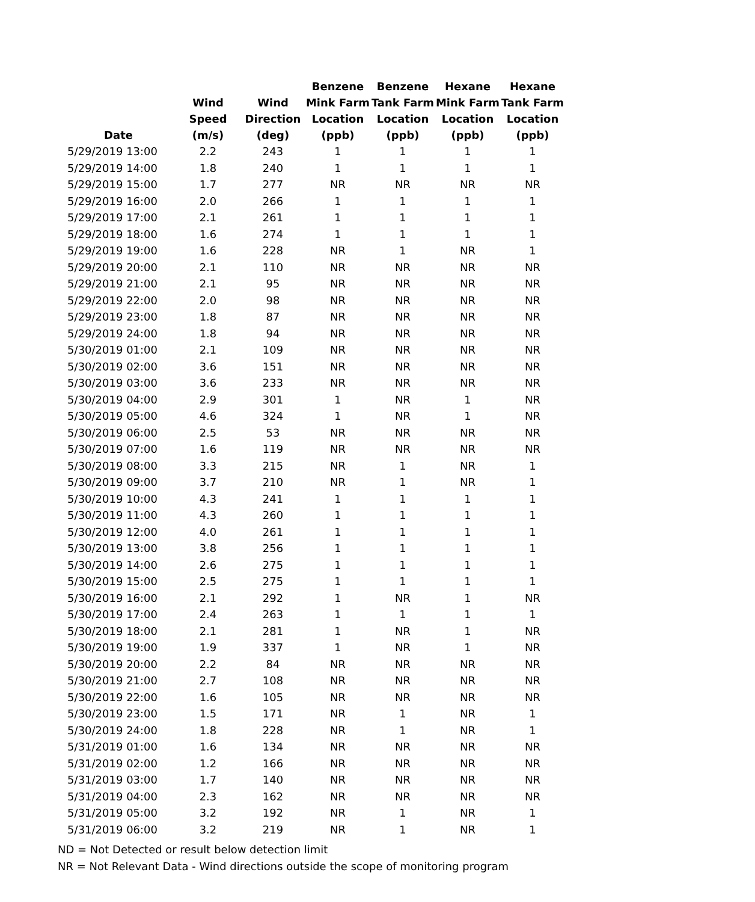| Date | Wind Speed (m/s) | Wind Direction (deg) | Benzene Mink Farm Location (ppb) | Benzene Tank Farm Location (ppb) | Hexane Mink Farm Location (ppb) | Hexane Tank Farm Location (ppb) |
| --- | --- | --- | --- | --- | --- | --- |
| 5/29/2019 13:00 | 2.2 | 243 | 1 | 1 | 1 | 1 |
| 5/29/2019 14:00 | 1.8 | 240 | 1 | 1 | 1 | 1 |
| 5/29/2019 15:00 | 1.7 | 277 | NR | NR | NR | NR |
| 5/29/2019 16:00 | 2.0 | 266 | 1 | 1 | 1 | 1 |
| 5/29/2019 17:00 | 2.1 | 261 | 1 | 1 | 1 | 1 |
| 5/29/2019 18:00 | 1.6 | 274 | 1 | 1 | 1 | 1 |
| 5/29/2019 19:00 | 1.6 | 228 | NR | 1 | NR | 1 |
| 5/29/2019 20:00 | 2.1 | 110 | NR | NR | NR | NR |
| 5/29/2019 21:00 | 2.1 | 95 | NR | NR | NR | NR |
| 5/29/2019 22:00 | 2.0 | 98 | NR | NR | NR | NR |
| 5/29/2019 23:00 | 1.8 | 87 | NR | NR | NR | NR |
| 5/29/2019 24:00 | 1.8 | 94 | NR | NR | NR | NR |
| 5/30/2019 01:00 | 2.1 | 109 | NR | NR | NR | NR |
| 5/30/2019 02:00 | 3.6 | 151 | NR | NR | NR | NR |
| 5/30/2019 03:00 | 3.6 | 233 | NR | NR | NR | NR |
| 5/30/2019 04:00 | 2.9 | 301 | 1 | NR | 1 | NR |
| 5/30/2019 05:00 | 4.6 | 324 | 1 | NR | 1 | NR |
| 5/30/2019 06:00 | 2.5 | 53 | NR | NR | NR | NR |
| 5/30/2019 07:00 | 1.6 | 119 | NR | NR | NR | NR |
| 5/30/2019 08:00 | 3.3 | 215 | NR | 1 | NR | 1 |
| 5/30/2019 09:00 | 3.7 | 210 | NR | 1 | NR | 1 |
| 5/30/2019 10:00 | 4.3 | 241 | 1 | 1 | 1 | 1 |
| 5/30/2019 11:00 | 4.3 | 260 | 1 | 1 | 1 | 1 |
| 5/30/2019 12:00 | 4.0 | 261 | 1 | 1 | 1 | 1 |
| 5/30/2019 13:00 | 3.8 | 256 | 1 | 1 | 1 | 1 |
| 5/30/2019 14:00 | 2.6 | 275 | 1 | 1 | 1 | 1 |
| 5/30/2019 15:00 | 2.5 | 275 | 1 | 1 | 1 | 1 |
| 5/30/2019 16:00 | 2.1 | 292 | 1 | NR | 1 | NR |
| 5/30/2019 17:00 | 2.4 | 263 | 1 | 1 | 1 | 1 |
| 5/30/2019 18:00 | 2.1 | 281 | 1 | NR | 1 | NR |
| 5/30/2019 19:00 | 1.9 | 337 | 1 | NR | 1 | NR |
| 5/30/2019 20:00 | 2.2 | 84 | NR | NR | NR | NR |
| 5/30/2019 21:00 | 2.7 | 108 | NR | NR | NR | NR |
| 5/30/2019 22:00 | 1.6 | 105 | NR | NR | NR | NR |
| 5/30/2019 23:00 | 1.5 | 171 | NR | 1 | NR | 1 |
| 5/30/2019 24:00 | 1.8 | 228 | NR | 1 | NR | 1 |
| 5/31/2019 01:00 | 1.6 | 134 | NR | NR | NR | NR |
| 5/31/2019 02:00 | 1.2 | 166 | NR | NR | NR | NR |
| 5/31/2019 03:00 | 1.7 | 140 | NR | NR | NR | NR |
| 5/31/2019 04:00 | 2.3 | 162 | NR | NR | NR | NR |
| 5/31/2019 05:00 | 3.2 | 192 | NR | 1 | NR | 1 |
| 5/31/2019 06:00 | 3.2 | 219 | NR | 1 | NR | 1 |
ND = Not Detected or result below detection limit
NR = Not Relevant Data - Wind directions outside the scope of monitoring program